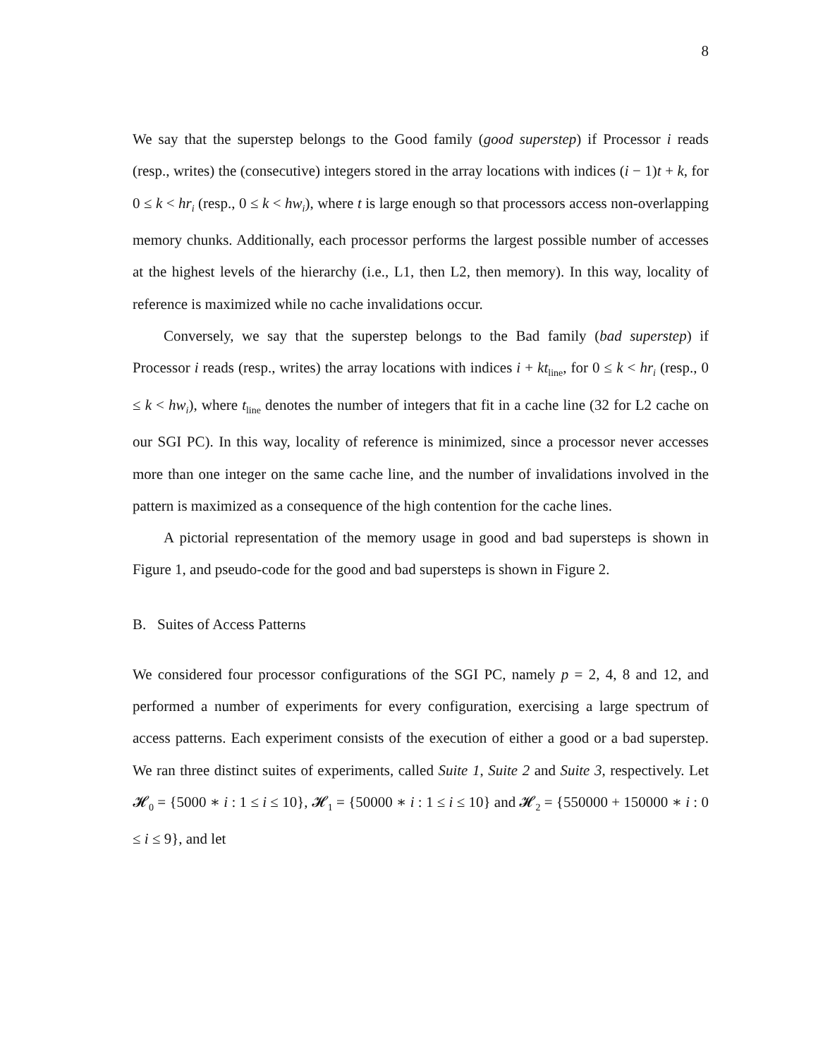8
We say that the superstep belongs to the Good family (good superstep) if Processor i reads (resp., writes) the (consecutive) integers stored in the array locations with indices (i − 1)t + k, for 0 ≤ k < hr<sub>i</sub> (resp., 0 ≤ k < hw<sub>i</sub>), where t is large enough so that processors access non-overlapping memory chunks. Additionally, each processor performs the largest possible number of accesses at the highest levels of the hierarchy (i.e., L1, then L2, then memory). In this way, locality of reference is maximized while no cache invalidations occur.
Conversely, we say that the superstep belongs to the Bad family (bad superstep) if Processor i reads (resp., writes) the array locations with indices i + kt<sub>line</sub>, for 0 ≤ k < hr<sub>i</sub> (resp., 0 ≤ k < hw<sub>i</sub>), where t<sub>line</sub> denotes the number of integers that fit in a cache line (32 for L2 cache on our SGI PC). In this way, locality of reference is minimized, since a processor never accesses more than one integer on the same cache line, and the number of invalidations involved in the pattern is maximized as a consequence of the high contention for the cache lines.
A pictorial representation of the memory usage in good and bad supersteps is shown in Figure 1, and pseudo-code for the good and bad supersteps is shown in Figure 2.
B. Suites of Access Patterns
We considered four processor configurations of the SGI PC, namely p = 2, 4, 8 and 12, and performed a number of experiments for every configuration, exercising a large spectrum of access patterns. Each experiment consists of the execution of either a good or a bad superstep. We ran three distinct suites of experiments, called Suite 1, Suite 2 and Suite 3, respectively. Let 𝓗<sub>0</sub> = {5000 ∗ i : 1 ≤ i ≤ 10}, 𝓗<sub>1</sub> = {50000 ∗ i : 1 ≤ i ≤ 10} and 𝓗<sub>2</sub> = {550000 + 150000 ∗ i : 0 ≤ i ≤ 9}, and let